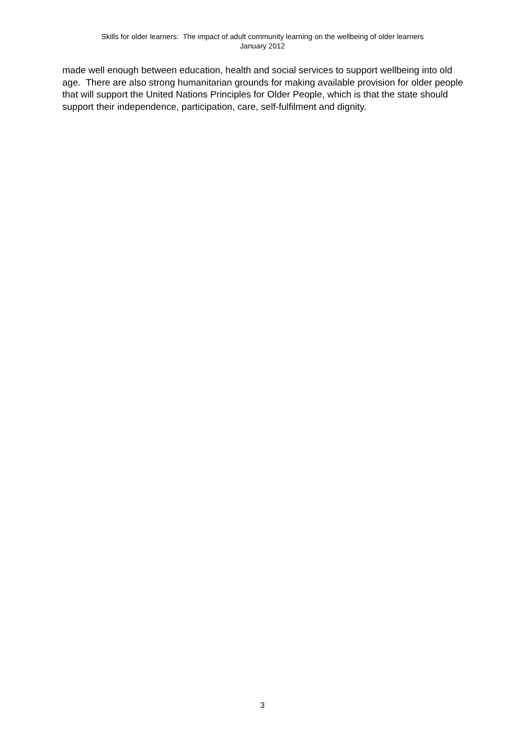Skills for older learners: The impact of adult community learning on the wellbeing of older learners
January 2012
made well enough between education, health and social services to support wellbeing into old age. There are also strong humanitarian grounds for making available provision for older people that will support the United Nations Principles for Older People, which is that the state should support their independence, participation, care, self-fulfilment and dignity.
3